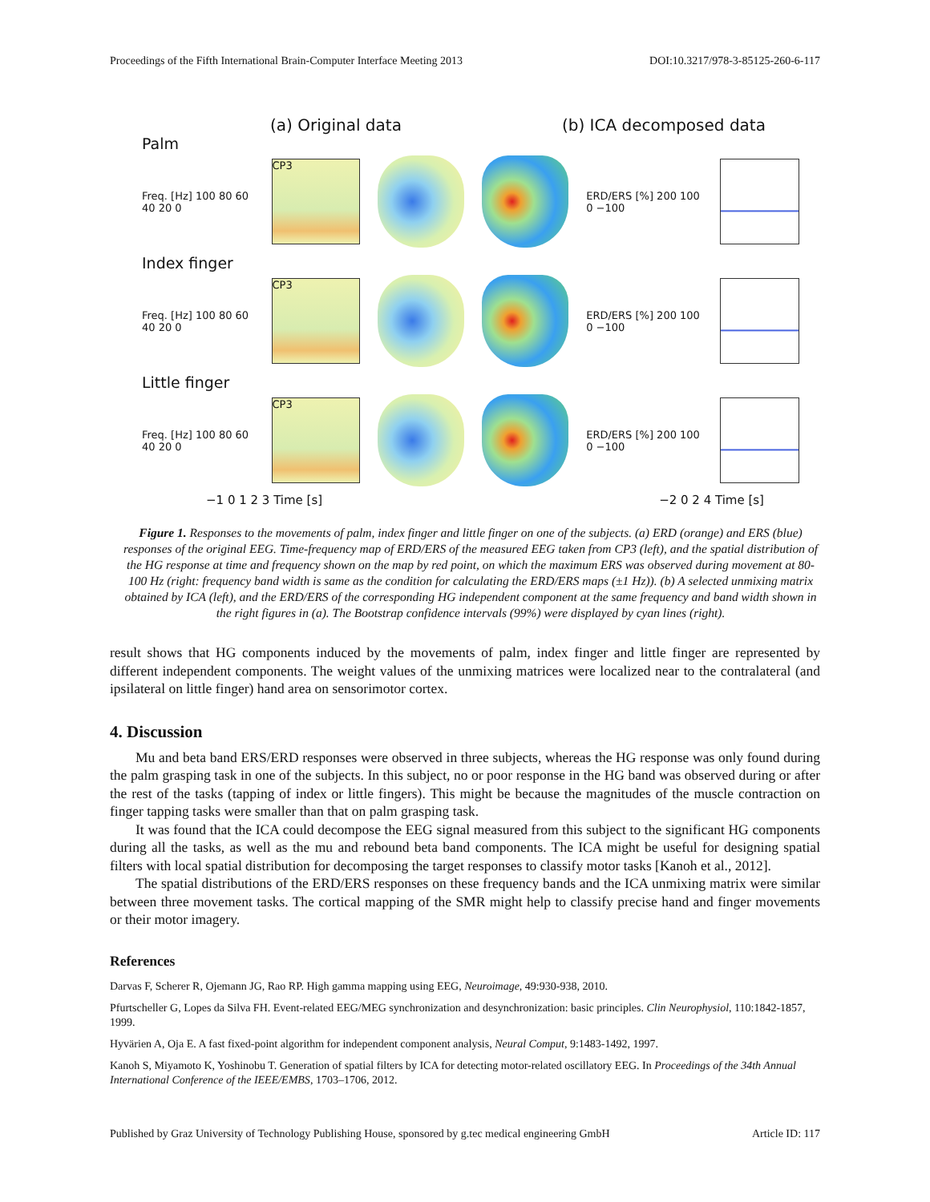Proceedings of the Fifth International Brain-Computer Interface Meeting 2013 DOI:10.3217/978-3-85125-260-6-117
(a) Original data (b) ICA decomposed data
Palm
Freq. [Hz] 100 80 60 40 20 0
CP3
ERD/ERS [%] 200 100 0 −100
Index finger
Freq. [Hz] 100 80 60 40 20 0
CP3
ERD/ERS [%] 200 100 0 −100
Little finger
Freq. [Hz] 100 80 60 40 20 0
CP3
ERD/ERS [%] 200 100 0 −100
−1 0 1 2 3 Time [s] −2 0 2 4 Time [s]
Figure 1. Responses to the movements of palm, index finger and little finger on one of the subjects. (a) ERD (orange) and ERS (blue) responses of the original EEG. Time-frequency map of ERD/ERS of the measured EEG taken from CP3 (left), and the spatial distribution of the HG response at time and frequency shown on the map by red point, on which the maximum ERS was observed during movement at 80-100 Hz (right: frequency band width is same as the condition for calculating the ERD/ERS maps (±1 Hz)). (b) A selected unmixing matrix obtained by ICA (left), and the ERD/ERS of the corresponding HG independent component at the same frequency and band width shown in the right figures in (a). The Bootstrap confidence intervals (99%) were displayed by cyan lines (right).
result shows that HG components induced by the movements of palm, index finger and little finger are represented by different independent components. The weight values of the unmixing matrices were localized near to the contralateral (and ipsilateral on little finger) hand area on sensorimotor cortex.
4. Discussion
Mu and beta band ERS/ERD responses were observed in three subjects, whereas the HG response was only found during the palm grasping task in one of the subjects. In this subject, no or poor response in the HG band was observed during or after the rest of the tasks (tapping of index or little fingers). This might be because the magnitudes of the muscle contraction on finger tapping tasks were smaller than that on palm grasping task.
It was found that the ICA could decompose the EEG signal measured from this subject to the significant HG components during all the tasks, as well as the mu and rebound beta band components. The ICA might be useful for designing spatial filters with local spatial distribution for decomposing the target responses to classify motor tasks [Kanoh et al., 2012].
The spatial distributions of the ERD/ERS responses on these frequency bands and the ICA unmixing matrix were similar between three movement tasks. The cortical mapping of the SMR might help to classify precise hand and finger movements or their motor imagery.
References
Darvas F, Scherer R, Ojemann JG, Rao RP. High gamma mapping using EEG, Neuroimage, 49:930-938, 2010.
Pfurtscheller G, Lopes da Silva FH. Event-related EEG/MEG synchronization and desynchronization: basic principles. Clin Neurophysiol, 110:1842-1857, 1999.
Hyvärien A, Oja E. A fast fixed-point algorithm for independent component analysis, Neural Comput, 9:1483-1492, 1997.
Kanoh S, Miyamoto K, Yoshinobu T. Generation of spatial filters by ICA for detecting motor-related oscillatory EEG. In Proceedings of the 34th Annual International Conference of the IEEE/EMBS, 1703–1706, 2012.
Published by Graz University of Technology Publishing House, sponsored by g.tec medical engineering GmbH Article ID: 117